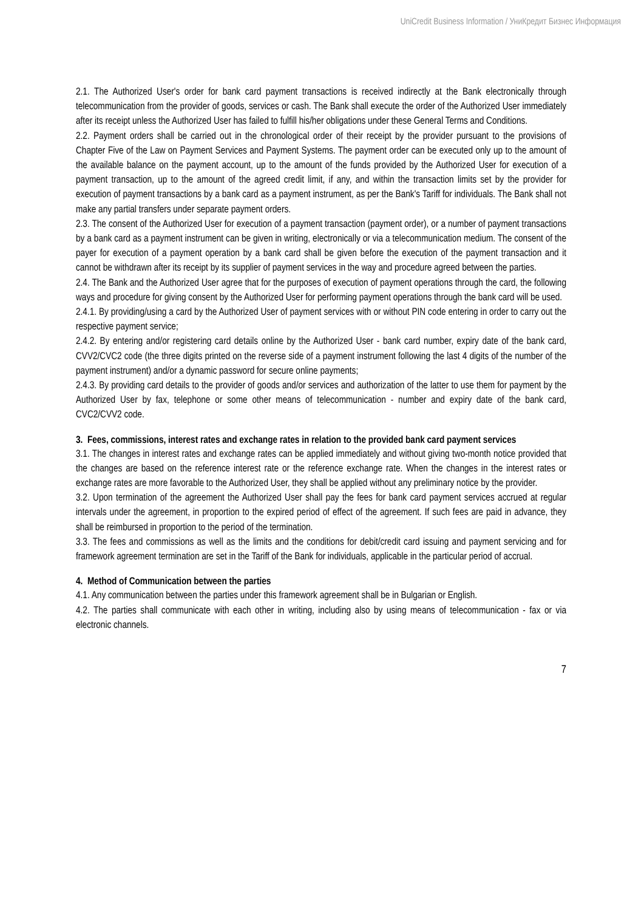UniCredit Business Information / УниКредит Бизнес Информация
2.1. The Authorized User's order for bank card payment transactions is received indirectly at the Bank electronically through telecommunication from the provider of goods, services or cash. The Bank shall execute the order of the Authorized User immediately after its receipt unless the Authorized User has failed to fulfill his/her obligations under these General Terms and Conditions.
2.2. Payment orders shall be carried out in the chronological order of their receipt by the provider pursuant to the provisions of Chapter Five of the Law on Payment Services and Payment Systems. The payment order can be executed only up to the amount of the available balance on the payment account, up to the amount of the funds provided by the Authorized User for execution of a payment transaction, up to the amount of the agreed credit limit, if any, and within the transaction limits set by the provider for execution of payment transactions by a bank card as a payment instrument, as per the Bank's Tariff for individuals. The Bank shall not make any partial transfers under separate payment orders.
2.3. The consent of the Authorized User for execution of a payment transaction (payment order), or a number of payment transactions by a bank card as a payment instrument can be given in writing, electronically or via a telecommunication medium. The consent of the payer for execution of a payment operation by a bank card shall be given before the execution of the payment transaction and it cannot be withdrawn after its receipt by its supplier of payment services in the way and procedure agreed between the parties.
2.4. The Bank and the Authorized User agree that for the purposes of execution of payment operations through the card, the following ways and procedure for giving consent by the Authorized User for performing payment operations through the bank card will be used.
2.4.1. By providing/using a card by the Authorized User of payment services with or without PIN code entering in order to carry out the respective payment service;
2.4.2. By entering and/or registering card details online by the Authorized User - bank card number, expiry date of the bank card, CVV2/CVC2 code (the three digits printed on the reverse side of a payment instrument following the last 4 digits of the number of the payment instrument) and/or a dynamic password for secure online payments;
2.4.3. By providing card details to the provider of goods and/or services and authorization of the latter to use them for payment by the Authorized User by fax, telephone or some other means of telecommunication - number and expiry date of the bank card, CVC2/CVV2 code.
3. Fees, commissions, interest rates and exchange rates in relation to the provided bank card payment services
3.1. The changes in interest rates and exchange rates can be applied immediately and without giving two-month notice provided that the changes are based on the reference interest rate or the reference exchange rate. When the changes in the interest rates or exchange rates are more favorable to the Authorized User, they shall be applied without any preliminary notice by the provider.
3.2. Upon termination of the agreement the Authorized User shall pay the fees for bank card payment services accrued at regular intervals under the agreement, in proportion to the expired period of effect of the agreement. If such fees are paid in advance, they shall be reimbursed in proportion to the period of the termination.
3.3. The fees and commissions as well as the limits and the conditions for debit/credit card issuing and payment servicing and for framework agreement termination are set in the Tariff of the Bank for individuals, applicable in the particular period of accrual.
4. Method of Communication between the parties
4.1. Any communication between the parties under this framework agreement shall be in Bulgarian or English.
4.2. The parties shall communicate with each other in writing, including also by using means of telecommunication - fax or via electronic channels.
7